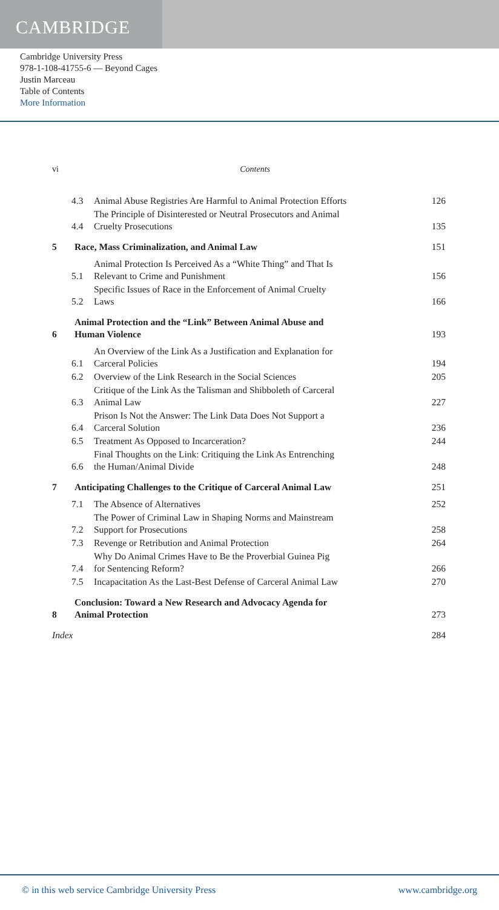CAMBRIDGE
Cambridge University Press
978-1-108-41755-6 — Beyond Cages
Justin Marceau
Table of Contents
More Information
vi Contents
4.3 Animal Abuse Registries Are Harmful to Animal Protection Efforts 126
4.4 The Principle of Disinterested or Neutral Prosecutors and Animal
Cruelty Prosecutions 135
5 Race, Mass Criminalization, and Animal Law 151
5.1 Animal Protection Is Perceived As a “White Thing” and That Is
Relevant to Crime and Punishment 156
5.2 Specific Issues of Race in the Enforcement of Animal Cruelty
Laws 166
6 Animal Protection and the “Link” Between Animal Abuse and
Human Violence 193
6.1 An Overview of the Link As a Justification and Explanation for
Carceral Policies 194
6.2 Overview of the Link Research in the Social Sciences 205
6.3 Critique of the Link As the Talisman and Shibboleth of Carceral
Animal Law 227
6.4 Prison Is Not the Answer: The Link Data Does Not Support a
Carceral Solution 236
6.5 Treatment As Opposed to Incarceration? 244
6.6 Final Thoughts on the Link: Critiquing the Link As Entrenching
the Human/Animal Divide 248
7 Anticipating Challenges to the Critique of Carceral Animal Law 251
7.1 The Absence of Alternatives 252
7.2 The Power of Criminal Law in Shaping Norms and Mainstream
Support for Prosecutions 258
7.3 Revenge or Retribution and Animal Protection 264
7.4 Why Do Animal Crimes Have to Be the Proverbial Guinea Pig
for Sentencing Reform? 266
7.5 Incapacitation As the Last-Best Defense of Carceral Animal Law 270
8 Conclusion: Toward a New Research and Advocacy Agenda for
Animal Protection 273
Index 284
© in this web service Cambridge University Press www.cambridge.org